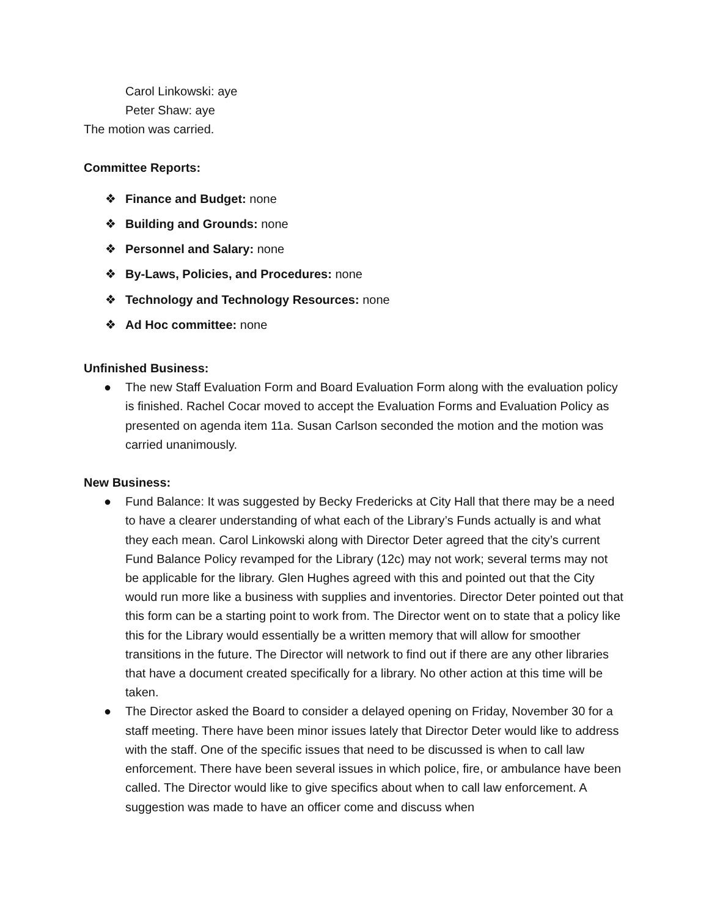Carol Linkowski: aye
Peter Shaw: aye
The motion was carried.
Committee Reports:
❖ Finance and Budget: none
❖ Building and Grounds: none
❖ Personnel and Salary: none
❖ By-Laws, Policies, and Procedures: none
❖ Technology and Technology Resources: none
❖ Ad Hoc committee: none
Unfinished Business:
● The new Staff Evaluation Form and Board Evaluation Form along with the evaluation policy is finished. Rachel Cocar moved to accept the Evaluation Forms and Evaluation Policy as presented on agenda item 11a. Susan Carlson seconded the motion and the motion was carried unanimously.
New Business:
● Fund Balance: It was suggested by Becky Fredericks at City Hall that there may be a need to have a clearer understanding of what each of the Library’s Funds actually is and what they each mean. Carol Linkowski along with Director Deter agreed that the city’s current Fund Balance Policy revamped for the Library (12c) may not work; several terms may not be applicable for the library. Glen Hughes agreed with this and pointed out that the City would run more like a business with supplies and inventories. Director Deter pointed out that this form can be a starting point to work from. The Director went on to state that a policy like this for the Library would essentially be a written memory that will allow for smoother transitions in the future. The Director will network to find out if there are any other libraries that have a document created specifically for a library. No other action at this time will be taken.
● The Director asked the Board to consider a delayed opening on Friday, November 30 for a staff meeting. There have been minor issues lately that Director Deter would like to address with the staff. One of the specific issues that need to be discussed is when to call law enforcement. There have been several issues in which police, fire, or ambulance have been called. The Director would like to give specifics about when to call law enforcement. A suggestion was made to have an officer come and discuss when